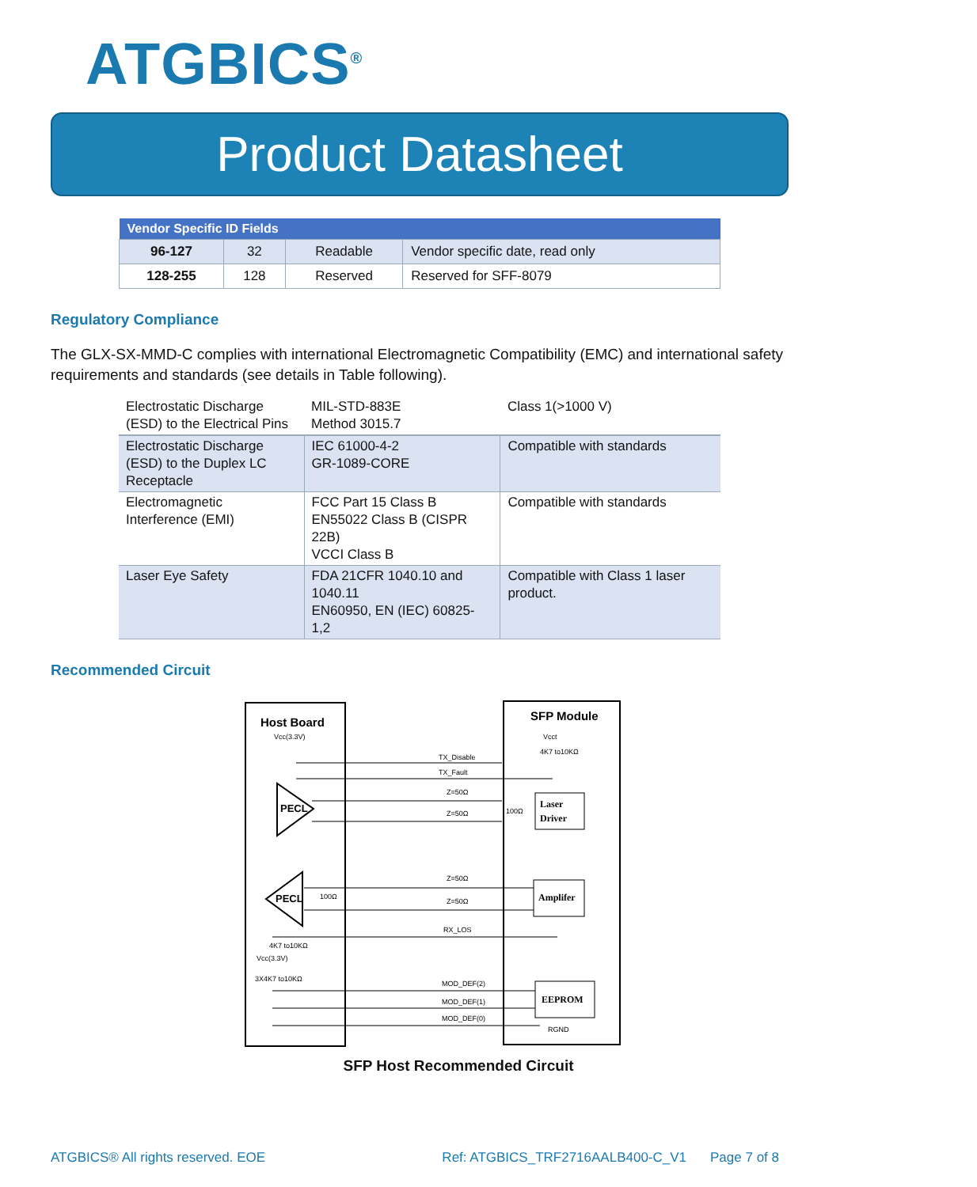ATGBICS<sup>®</sup>
Product Datasheet
| Vendor Specific ID Fields | | | |
| --- | --- | --- | --- |
| 96-127 | 32 | Readable | Vendor specific date, read only |
| 128-255 | 128 | Reserved | Reserved for SFF-8079 |
Regulatory Compliance
The GLX-SX-MMD-C complies with international Electromagnetic Compatibility (EMC) and international safety requirements and standards (see details in Table following).
| Electrostatic Discharge (ESD) to the Electrical Pins | MIL-STD-883E Method 3015.7 | Class 1(>1000 V) |
| Electrostatic Discharge (ESD) to the Duplex LC Receptacle | IEC 61000-4-2 GR-1089-CORE | Compatible with standards |
| Electromagnetic Interference (EMI) | FCC Part 15 Class B EN55022 Class B (CISPR 22B) VCCI Class B | Compatible with standards |
| Laser Eye Safety | FDA 21CFR 1040.10 and 1040.11 EN60950, EN (IEC) 60825-1,2 | Compatible with Class 1 laser product. |
Recommended Circuit
Host Board
SFP Module
Vcc(3.3V)
Vcct
4K7 to10KΩ
PECL
PECL
TX_Disable
TX_Fault
Z=50Ω
Z=50Ω
Z=50Ω
Z=50Ω
RX_LOS
100Ω
100Ω
4K7 to10KΩ
Vcc(3.3V)
3X4K7 to10KΩ
MOD_DEF(2)
MOD_DEF(1)
MOD_DEF(0)
RGND
Laser
Driver
Amplifer
EEPROM
SFP Host Recommended Circuit
ATGBICS® All rights reserved. EOE Ref: ATGBICS_TRF2716AALB400-C_V1 Page 7 of 8